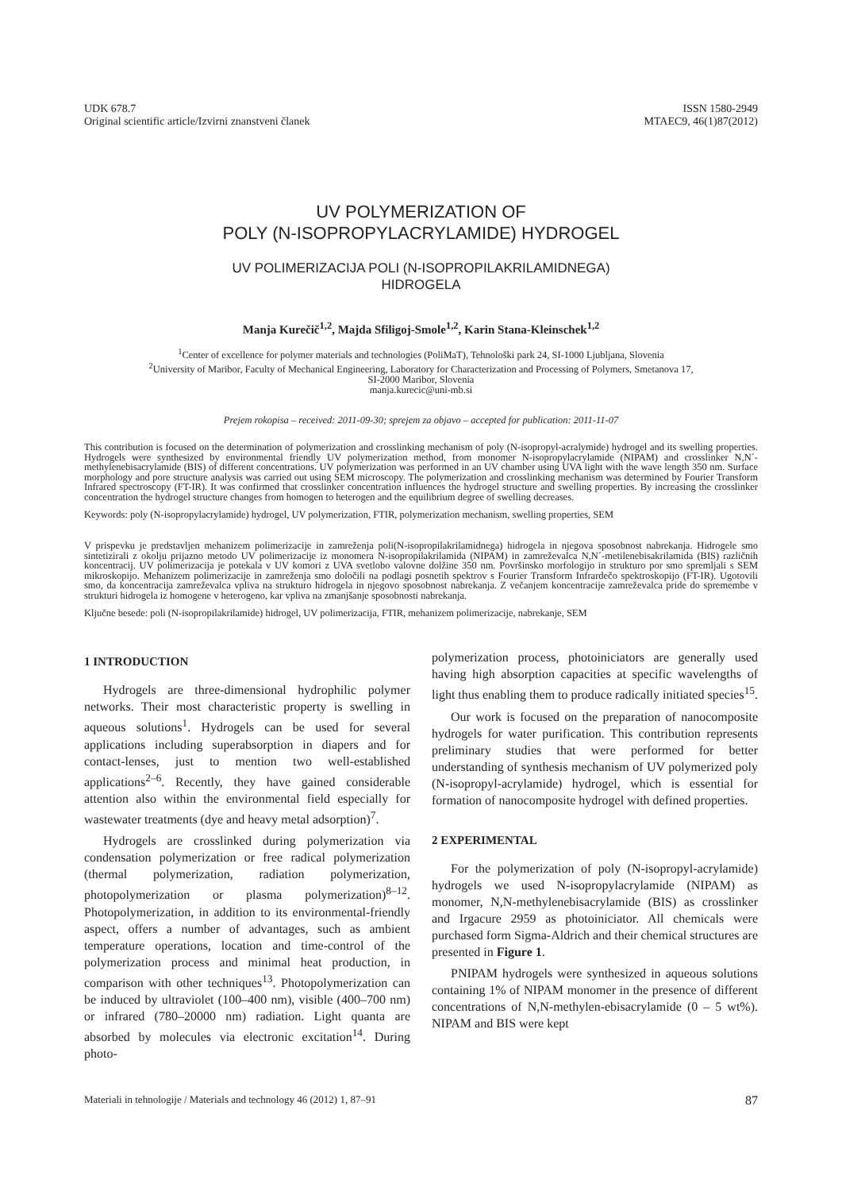UDK 678.7
Original scientific article/Izvirni znanstveni članek
ISSN 1580-2949
MTAEC9, 46(1)87(2012)
UV POLYMERIZATION OF
POLY (N-ISOPROPYLACRYLAMIDE) HYDROGEL
UV POLIMERIZACIJA POLI (N-ISOPROPILAKRILAMIDNEGA)
HIDROGELA
Manja Kurečič<sup>1,2</sup>, Majda Sfiligoj-Smole<sup>1,2</sup>, Karin Stana-Kleinschek<sup>1,2</sup>
<sup>1</sup> Center of excellence for polymer materials and technologies (PoliMaT), Tehnološki park 24, SI-1000 Ljubljana, Slovenia
<sup>2</sup> University of Maribor, Faculty of Mechanical Engineering, Laboratory for Characterization and Processing of Polymers, Smetanova 17,
SI-2000 Maribor, Slovenia
manja.kurecic@uni-mb.si
Prejem rokopisa – received: 2011-09-30; sprejem za objavo – accepted for publication: 2011-11-07
This contribution is focused on the determination of polymerization and crosslinking mechanism of poly (N-isopropyl-acralymide) hydrogel and its swelling properties. Hydrogels were synthesized by environmental friendly UV polymerization method, from monomer N-isopropylacrylamide (NIPAM) and crosslinker N,N´-methylenebisacrylamide (BIS) of different concentrations. UV polymerization was performed in an UV chamber using UVA light with the wave length 350 nm. Surface morphology and pore structure analysis was carried out using SEM microscopy. The polymerization and crosslinking mechanism was determined by Fourier Transform Infrared spectroscopy (FT-IR). It was confirmed that crosslinker concentration influences the hydrogel structure and swelling properties. By increasing the crosslinker concentration the hydrogel structure changes from homogen to heterogen and the equilibrium degree of swelling decreases.
Keywords: poly (N-isopropylacrylamide) hydrogel, UV polymerization, FTIR, polymerization mechanism, swelling properties, SEM
V prispevku je predstavljen mehanizem polimerizacije in zamreženja poli(N-isopropilakrilamidnega) hidrogela in njegova sposobnost nabrekanja. Hidrogele smo sintetizirali z okolju prijazno metodo UV polimerizacije iz monomera N-isopropilakrilamida (NIPAM) in zamreževalca N,N´-metilenebisakrilamida (BIS) različnih koncentracij. UV polimerizacija je potekala v UV komori z UVA svetlobo valovne dolžine 350 nm. Površinsko morfologijo in strukturo por smo spremljali s SEM mikroskopijo. Mehanizem polimerizacije in zamreženja smo določili na podlagi posnetih spektrov s Fourier Transform Infrardečo spektroskopijo (FT-IR). Ugotovili smo, da koncentracija zamreževalca vpliva na strukturo hidrogela in njegovo sposobnost nabrekanja. Z večanjem koncentracije zamreževalca pride do spremembe v strukturi hidrogela iz homogene v heterogeno, kar vpliva na zmanjšanje sposobnosti nabrekanja.
Ključne besede: poli (N-isopropilakrilamide) hidrogel, UV polimerizacija, FTIR, mehanizem polimerizacije, nabrekanje, SEM
1 INTRODUCTION
Hydrogels are three-dimensional hydrophilic polymer networks. Their most characteristic property is swelling in aqueous solutions<sup>1</sup>. Hydrogels can be used for several applications including superabsorption in diapers and for contact-lenses, just to mention two well-established applications<sup>2–6</sup>. Recently, they have gained considerable attention also within the environmental field especially for wastewater treatments (dye and heavy metal adsorption)<sup>7</sup>.
Hydrogels are crosslinked during polymerization via condensation polymerization or free radical polymerization (thermal polymerization, radiation polymerization, photopolymerization or plasma polymerization)<sup>8–12</sup>. Photopolymerization, in addition to its environmental-friendly aspect, offers a number of advantages, such as ambient temperature operations, location and time-control of the polymerization process and minimal heat production, in comparison with other techniques<sup>13</sup>. Photopolymerization can be induced by ultraviolet (100–400 nm), visible (400–700 nm) or infrared (780–20000 nm) radiation. Light quanta are absorbed by molecules via electronic excitation<sup>14</sup>. During photo-
polymerization process, photoiniciators are generally used having high absorption capacities at specific wavelengths of light thus enabling them to produce radically initiated species<sup>15</sup>.
Our work is focused on the preparation of nanocomposite hydrogels for water purification. This contribution represents preliminary studies that were performed for better understanding of synthesis mechanism of UV polymerized poly (N-isopropyl-acrylamide) hydrogel, which is essential for formation of nanocomposite hydrogel with defined properties.
2 EXPERIMENTAL
For the polymerization of poly (N-isopropyl-acrylamide) hydrogels we used N-isopropylacrylamide (NIPAM) as monomer, N,N-methylenebisacrylamide (BIS) as crosslinker and Irgacure 2959 as photoiniciator. All chemicals were purchased form Sigma-Aldrich and their chemical structures are presented in Figure 1.
PNIPAM hydrogels were synthesized in aqueous solutions containing 1% of NIPAM monomer in the presence of different concentrations of N,N-methylen-ebisacrylamide (0 – 5 wt%). NIPAM and BIS were kept
Materiali in tehnologije / Materials and technology 46 (2012) 1, 87–91 87